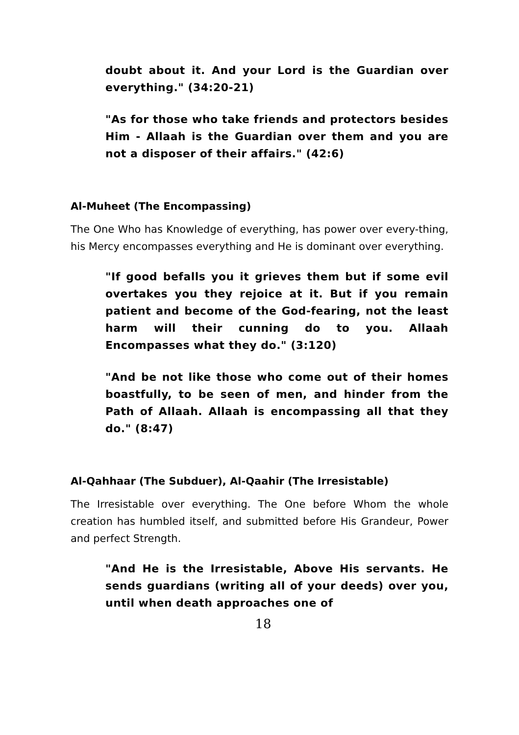doubt about it. And your Lord is the Guardian over everything." (34:20-21)
"As for those who take friends and protectors besides Him - Allaah is the Guardian over them and you are not a disposer of their affairs." (42:6)
Al-Muheet (The Encompassing)
The One Who has Knowledge of everything, has power over every-thing, his Mercy encompasses everything and He is dominant over everything.
"If good befalls you it grieves them but if some evil overtakes you they rejoice at it. But if you remain patient and become of the God-fearing, not the least harm will their cunning do to you. Allaah Encompasses what they do." (3:120)
"And be not like those who come out of their homes boastfully, to be seen of men, and hinder from the Path of Allaah. Allaah is encompassing all that they do." (8:47)
Al-Qahhaar (The Subduer), Al-Qaahir (The Irresistable)
The Irresistable over everything. The One before Whom the whole creation has humbled itself, and submitted before His Grandeur, Power and perfect Strength.
"And He is the Irresistable, Above His servants. He sends guardians (writing all of your deeds) over you, until when death approaches one of
18